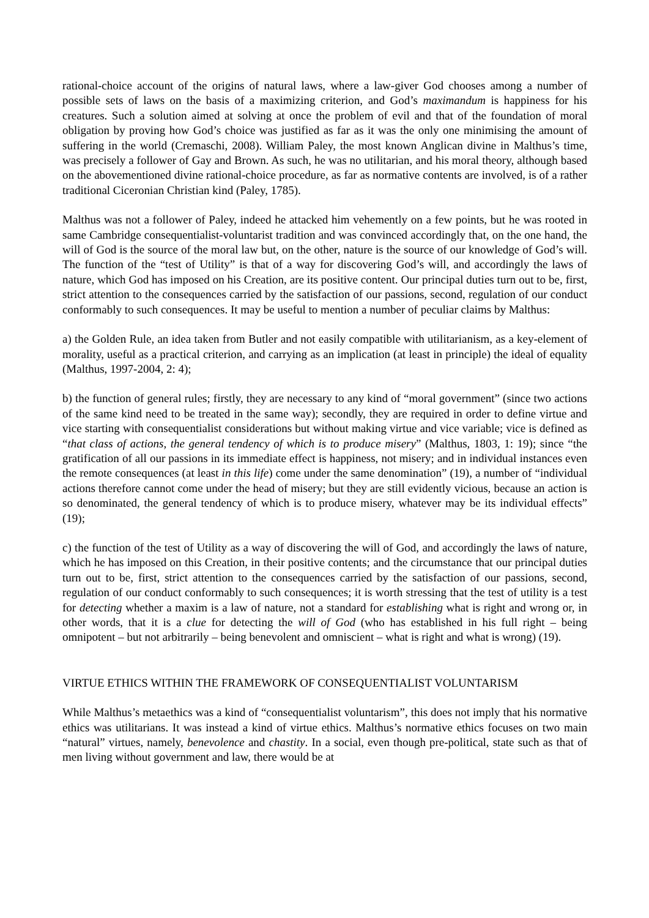rational-choice account of the origins of natural laws, where a law-giver God chooses among a number of possible sets of laws on the basis of a maximizing criterion, and God’s maximandum is happiness for his creatures. Such a solution aimed at solving at once the problem of evil and that of the foundation of moral obligation by proving how God’s choice was justified as far as it was the only one minimising the amount of suffering in the world (Cremaschi, 2008). William Paley, the most known Anglican divine in Malthus’s time, was precisely a follower of Gay and Brown. As such, he was no utilitarian, and his moral theory, although based on the abovementioned divine rational-choice procedure, as far as normative contents are involved, is of a rather traditional Ciceronian Christian kind (Paley, 1785).
Malthus was not a follower of Paley, indeed he attacked him vehemently on a few points, but he was rooted in same Cambridge consequentialist-voluntarist tradition and was convinced accordingly that, on the one hand, the will of God is the source of the moral law but, on the other, nature is the source of our knowledge of God’s will. The function of the “test of Utility” is that of a way for discovering God’s will, and accordingly the laws of nature, which God has imposed on his Creation, are its positive content. Our principal duties turn out to be, first, strict attention to the consequences carried by the satisfaction of our passions, second, regulation of our conduct conformably to such consequences. It may be useful to mention a number of peculiar claims by Malthus:
a) the Golden Rule, an idea taken from Butler and not easily compatible with utilitarianism, as a key-element of morality, useful as a practical criterion, and carrying as an implication (at least in principle) the ideal of equality (Malthus, 1997-2004, 2: 4);
b) the function of general rules; firstly, they are necessary to any kind of “moral government” (since two actions of the same kind need to be treated in the same way); secondly, they are required in order to define virtue and vice starting with consequentialist considerations but without making virtue and vice variable; vice is defined as “that class of actions, the general tendency of which is to produce misery” (Malthus, 1803, 1: 19); since “the gratification of all our passions in its immediate effect is happiness, not misery; and in individual instances even the remote consequences (at least in this life) come under the same denomination” (19), a number of “individual actions therefore cannot come under the head of misery; but they are still evidently vicious, because an action is so denominated, the general tendency of which is to produce misery, whatever may be its individual effects” (19);
c) the function of the test of Utility as a way of discovering the will of God, and accordingly the laws of nature, which he has imposed on this Creation, in their positive contents; and the circumstance that our principal duties turn out to be, first, strict attention to the consequences carried by the satisfaction of our passions, second, regulation of our conduct conformably to such consequences; it is worth stressing that the test of utility is a test for detecting whether a maxim is a law of nature, not a standard for establishing what is right and wrong or, in other words, that it is a clue for detecting the will of God (who has established in his full right – being omnipotent – but not arbitrarily – being benevolent and omniscient – what is right and what is wrong) (19).
VIRTUE ETHICS WITHIN THE FRAMEWORK OF CONSEQUENTIALIST VOLUNTARISM
While Malthus’s metaethics was a kind of “consequentialist voluntarism”, this does not imply that his normative ethics was utilitarians. It was instead a kind of virtue ethics. Malthus’s normative ethics focuses on two main “natural” virtues, namely, benevolence and chastity. In a social, even though pre-political, state such as that of men living without government and law, there would be at